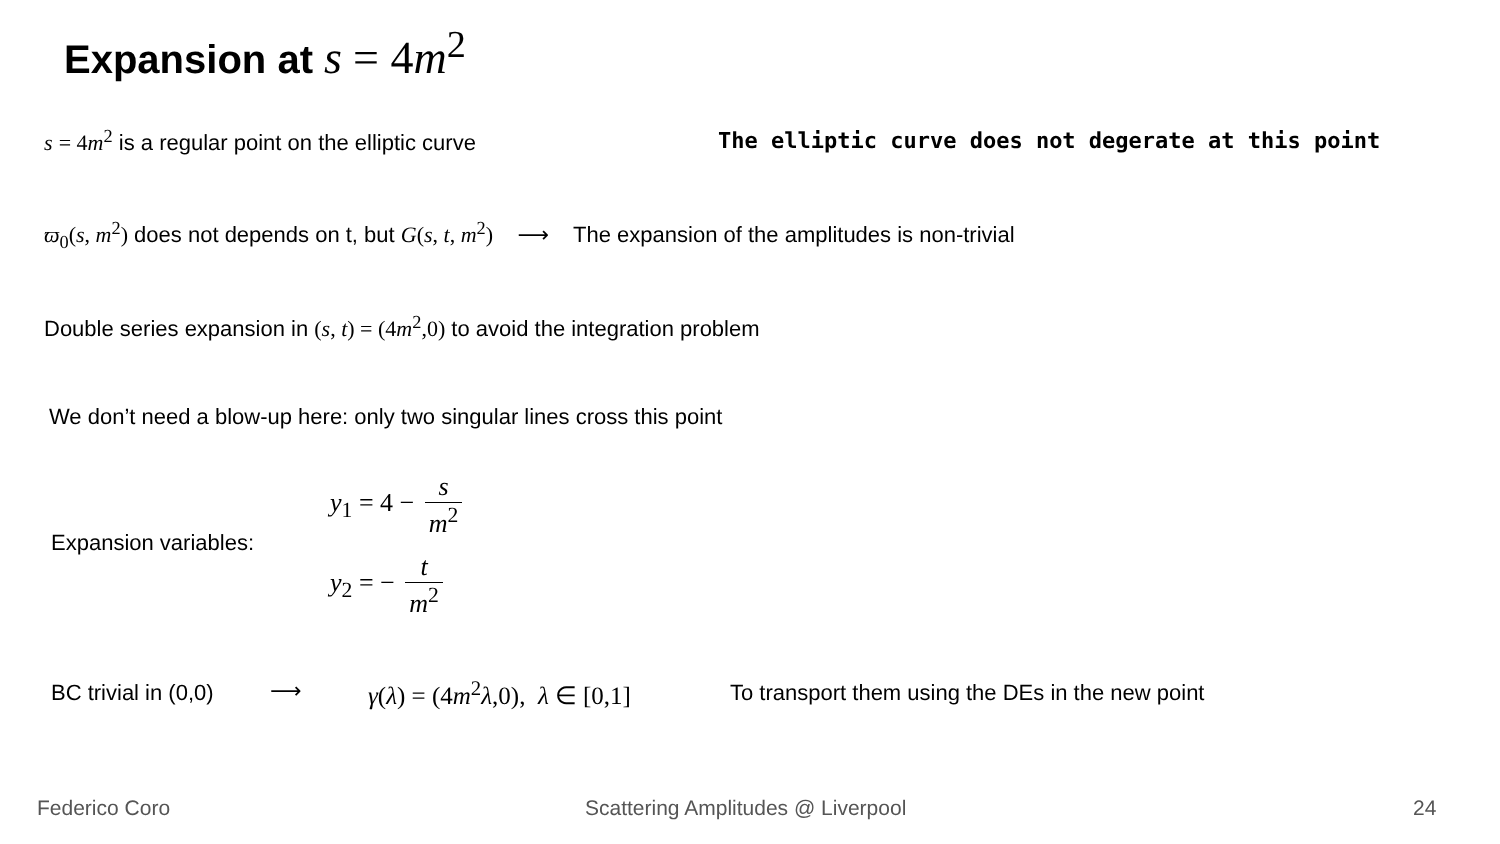Expansion at s = 4m<sup>2</sup>
s = 4m<sup>2</sup> is a regular point on the elliptic curve The elliptic curve does not degerate at this point
ϖ<sub>0</sub>(s, m<sup>2</sup>) does not depends on t, but G(s, t, m<sup>2</sup>) ⟶ The expansion of the amplitudes is non-trivial
Double series expansion in (s, t) = (4m<sup>2</sup>,0) to avoid the integration problem
We don’t need a blow-up here: only two singular lines cross this point
Expansion variables:
y<sub>1</sub> = 4 − s m<sup>2</sup>
y<sub>2</sub> = − t m<sup>2</sup>
BC trivial in (0,0) ⟶ γ(λ) = (4m<sup>2</sup>λ,0), λ ∈ [0,1] To transport them using the DEs in the new point
Federico Coro
Scattering Amplitudes @ Liverpool
24